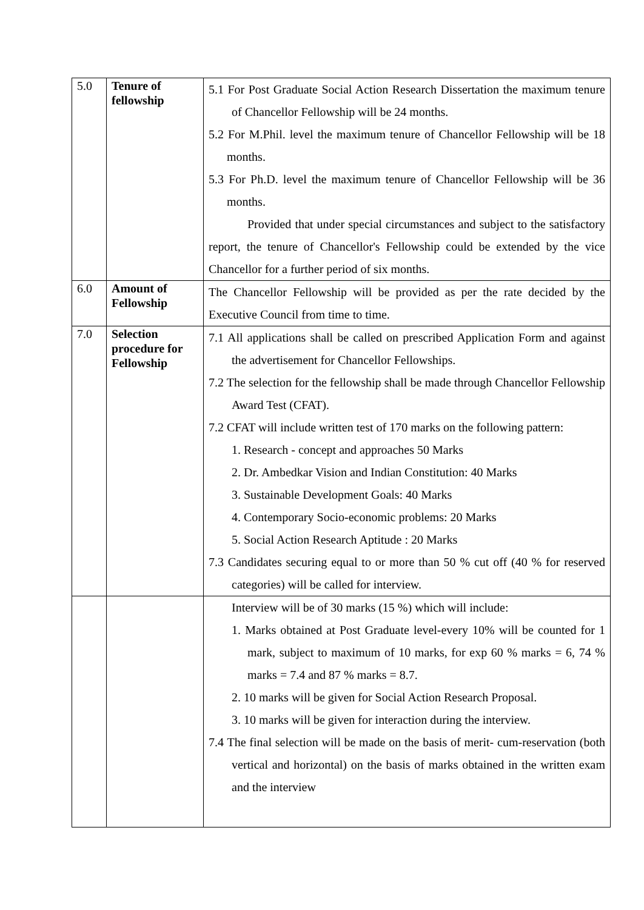| 5.0 | Tenure of fellowship | 5.1 For Post Graduate Social Action Research Dissertation the maximum tenure of Chancellor Fellowship will be 24 months. 5.2 For M.Phil. level the maximum tenure of Chancellor Fellowship will be 18 months. 5.3 For Ph.D. level the maximum tenure of Chancellor Fellowship will be 36 months. Provided that under special circumstances and subject to the satisfactory report, the tenure of Chancellor's Fellowship could be extended by the vice Chancellor for a further period of six months. |
| 6.0 | Amount of Fellowship | The Chancellor Fellowship will be provided as per the rate decided by the Executive Council from time to time. |
| 7.0 | Selection procedure for Fellowship | 7.1 All applications shall be called on prescribed Application Form and against the advertisement for Chancellor Fellowships. 7.2 The selection for the fellowship shall be made through Chancellor Fellowship Award Test (CFAT). 7.2 CFAT will include written test of 170 marks on the following pattern: 1. Research - concept and approaches 50 Marks 2. Dr. Ambedkar Vision and Indian Constitution: 40 Marks 3. Sustainable Development Goals: 40 Marks 4. Contemporary Socio-economic problems: 20 Marks 5. Social Action Research Aptitude : 20 Marks 7.3 Candidates securing equal to or more than 50 % cut off (40 % for reserved categories) will be called for interview. |
| | | Interview will be of 30 marks (15 %) which will include: 1. Marks obtained at Post Graduate level-every 10% will be counted for 1 mark, subject to maximum of 10 marks, for exp 60 % marks = 6, 74 % marks = 7.4 and 87 % marks = 8.7. 2. 10 marks will be given for Social Action Research Proposal. 3. 10 marks will be given for interaction during the interview. 7.4 The final selection will be made on the basis of merit- cum-reservation (both vertical and horizontal) on the basis of marks obtained in the written exam and the interview |